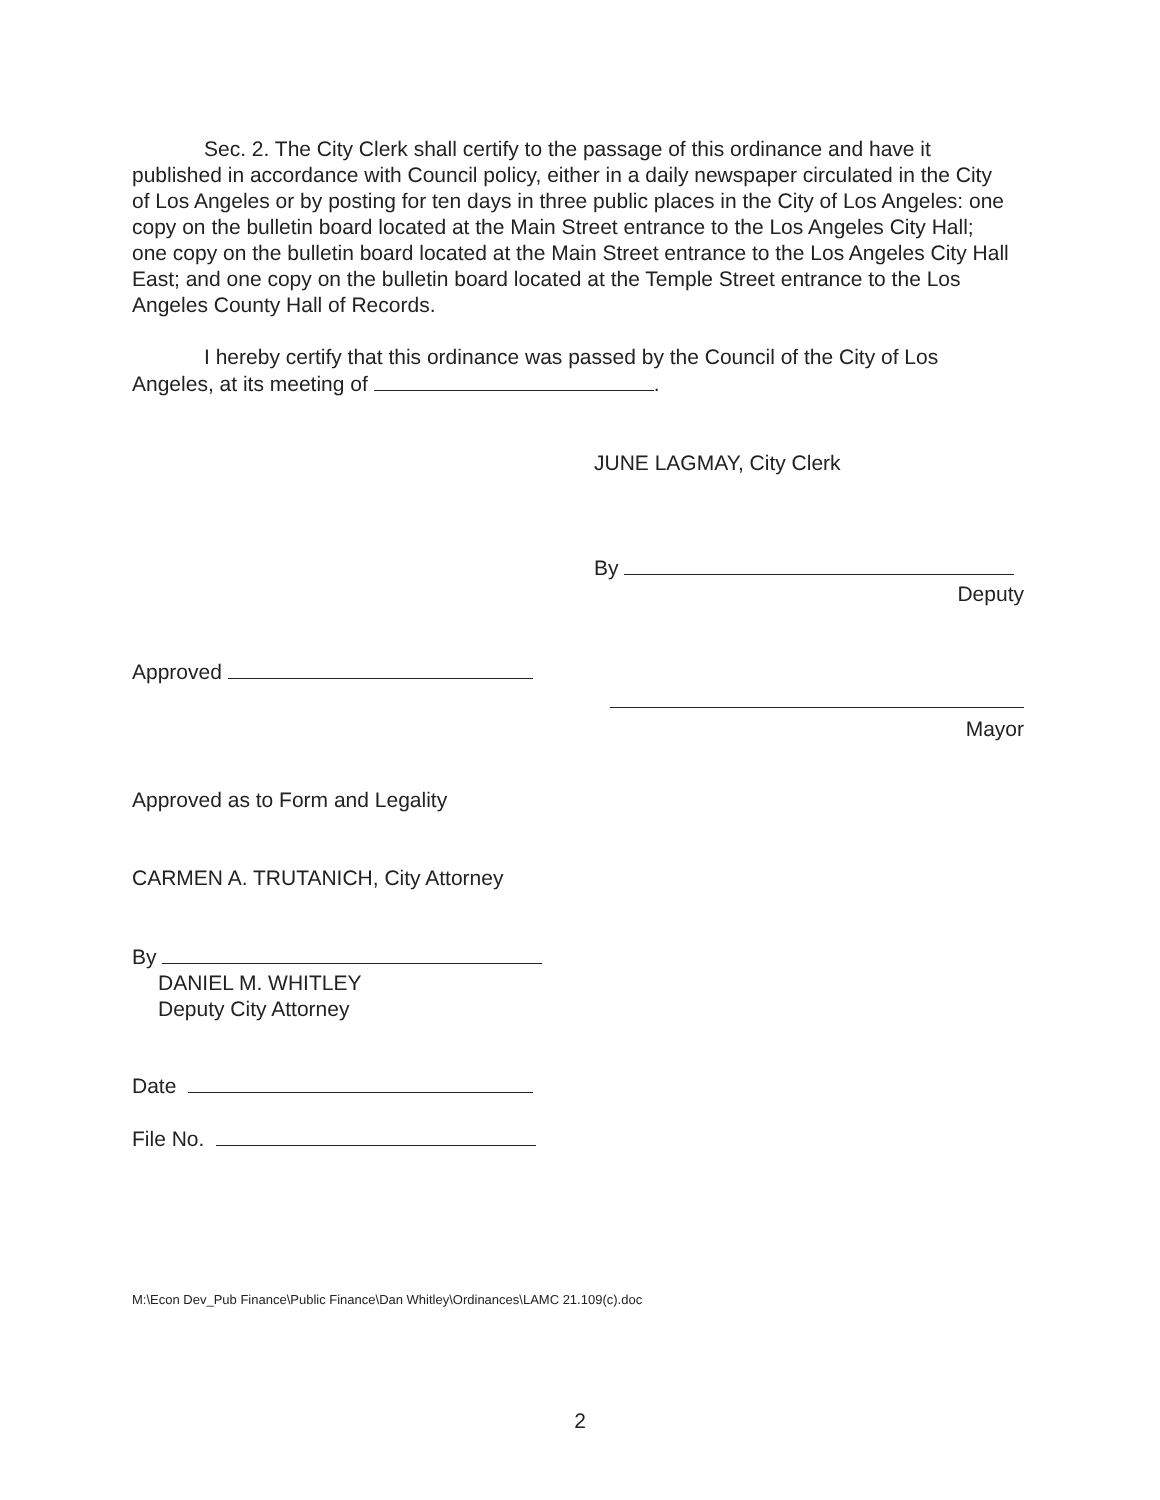Sec. 2. The City Clerk shall certify to the passage of this ordinance and have it published in accordance with Council policy, either in a daily newspaper circulated in the City of Los Angeles or by posting for ten days in three public places in the City of Los Angeles: one copy on the bulletin board located at the Main Street entrance to the Los Angeles City Hall; one copy on the bulletin board located at the Main Street entrance to the Los Angeles City Hall East; and one copy on the bulletin board located at the Temple Street entrance to the Los Angeles County Hall of Records.
I hereby certify that this ordinance was passed by the Council of the City of Los Angeles, at its meeting of .
JUNE LAGMAY, City Clerk
By
Deputy
Mayor
Approved
Approved as to Form and Legality
CARMEN A. TRUTANICH, City Attorney
By
DANIEL M. WHITLEY
Deputy City Attorney
Date
File No.
M:\Econ Dev_Pub Finance\Public Finance\Dan Whitley\Ordinances\LAMC 21.109(c).doc
2